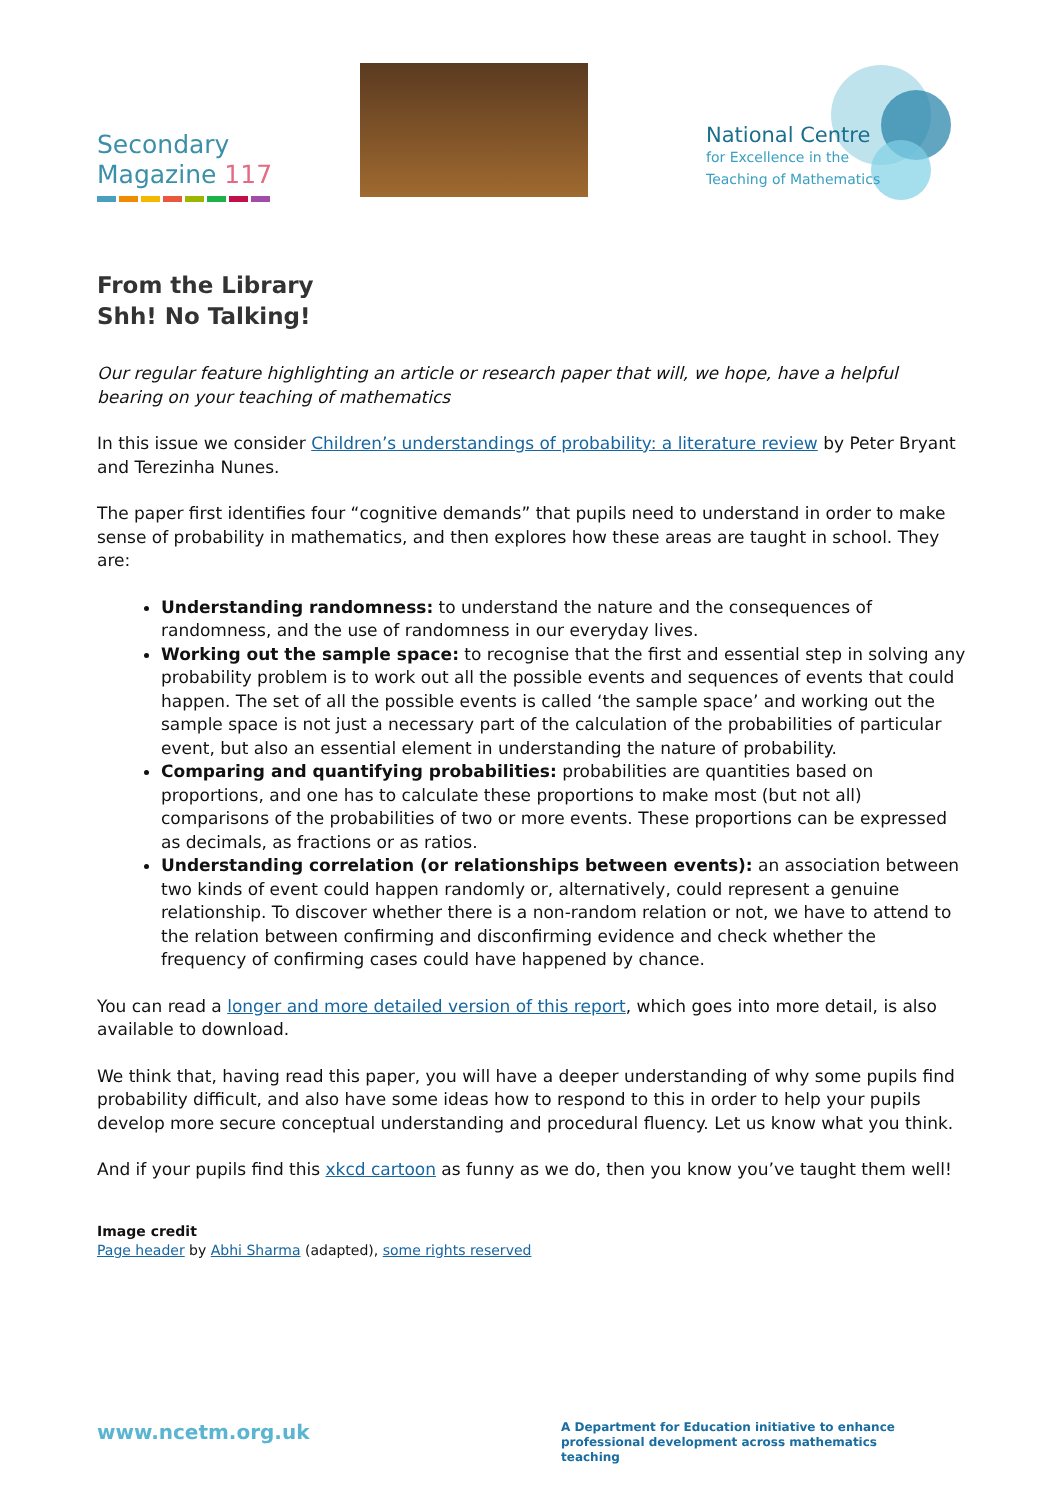Secondary
Magazine 117
National Centre
for Excellence in the
Teaching of Mathematics
From the Library
Shh! No Talking!
Our regular feature highlighting an article or research paper that will, we hope, have a helpful bearing on your teaching of mathematics
In this issue we consider Children’s understandings of probability: a literature review by Peter Bryant and Terezinha Nunes.
The paper first identifies four “cognitive demands” that pupils need to understand in order to make sense of probability in mathematics, and then explores how these areas are taught in school. They are:
Understanding randomness: to understand the nature and the consequences of randomness, and the use of randomness in our everyday lives.
Working out the sample space: to recognise that the first and essential step in solving any probability problem is to work out all the possible events and sequences of events that could happen. The set of all the possible events is called ‘the sample space’ and working out the sample space is not just a necessary part of the calculation of the probabilities of particular event, but also an essential element in understanding the nature of probability.
Comparing and quantifying probabilities: probabilities are quantities based on proportions, and one has to calculate these proportions to make most (but not all) comparisons of the probabilities of two or more events. These proportions can be expressed as decimals, as fractions or as ratios.
Understanding correlation (or relationships between events): an association between two kinds of event could happen randomly or, alternatively, could represent a genuine relationship. To discover whether there is a non-random relation or not, we have to attend to the relation between confirming and disconfirming evidence and check whether the frequency of confirming cases could have happened by chance.
You can read a longer and more detailed version of this report, which goes into more detail, is also available to download.
We think that, having read this paper, you will have a deeper understanding of why some pupils find probability difficult, and also have some ideas how to respond to this in order to help your pupils develop more secure conceptual understanding and procedural fluency. Let us know what you think.
And if your pupils find this xkcd cartoon as funny as we do, then you know you’ve taught them well!
Image credit
Page header by Abhi Sharma (adapted), some rights reserved
www.ncetm.org.uk
A Department for Education initiative to enhance professional development across mathematics teaching